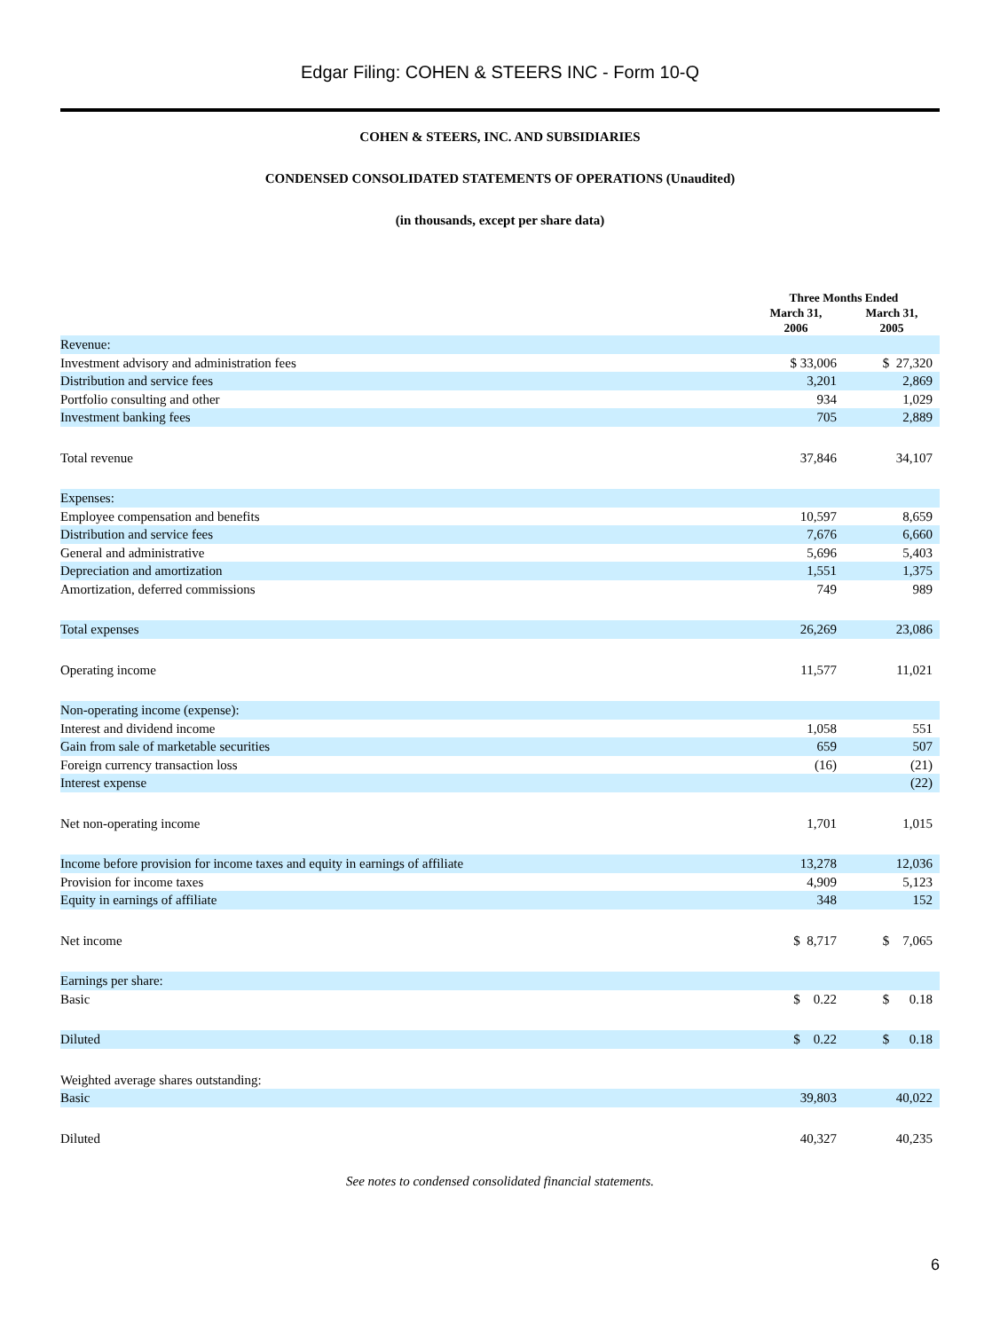Edgar Filing: COHEN & STEERS INC - Form 10-Q
COHEN & STEERS, INC. AND SUBSIDIARIES
CONDENSED CONSOLIDATED STATEMENTS OF OPERATIONS (Unaudited)
(in thousands, except per share data)
| | Three Months Ended | |
| --- | --- | --- |
| | March 31, 2006 | March 31, 2005 |
| Revenue: | | |
| Investment advisory and administration fees | $ 33,006 | $ 27,320 |
| Distribution and service fees | 3,201 | 2,869 |
| Portfolio consulting and other | 934 | 1,029 |
| Investment banking fees | 705 | 2,889 |
| Total revenue | 37,846 | 34,107 |
| Expenses: | | |
| Employee compensation and benefits | 10,597 | 8,659 |
| Distribution and service fees | 7,676 | 6,660 |
| General and administrative | 5,696 | 5,403 |
| Depreciation and amortization | 1,551 | 1,375 |
| Amortization, deferred commissions | 749 | 989 |
| Total expenses | 26,269 | 23,086 |
| Operating income | 11,577 | 11,021 |
| Non-operating income (expense): | | |
| Interest and dividend income | 1,058 | 551 |
| Gain from sale of marketable securities | 659 | 507 |
| Foreign currency transaction loss | (16) | (21) |
| Interest expense | | (22) |
| Net non-operating income | 1,701 | 1,015 |
| Income before provision for income taxes and equity in earnings of affiliate | 13,278 | 12,036 |
| Provision for income taxes | 4,909 | 5,123 |
| Equity in earnings of affiliate | 348 | 152 |
| Net income | $ 8,717 | $ 7,065 |
| Earnings per share: | | |
| Basic | $ 0.22 | $ 0.18 |
| Diluted | $ 0.22 | $ 0.18 |
| Weighted average shares outstanding: | | |
| Basic | 39,803 | 40,022 |
| Diluted | 40,327 | 40,235 |
See notes to condensed consolidated financial statements.
6